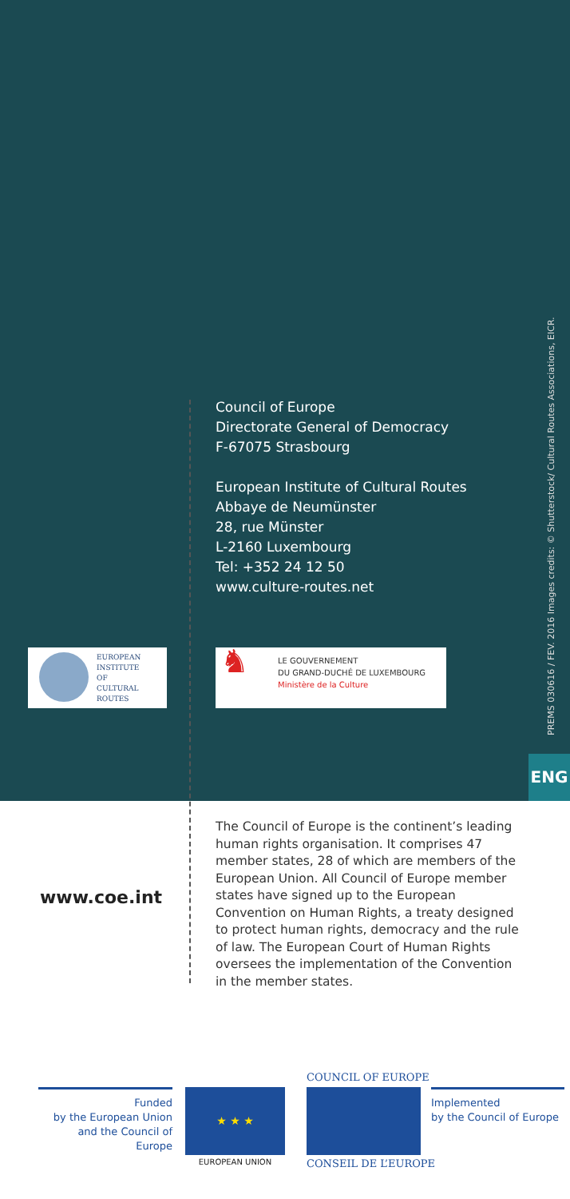Council of Europe
Directorate General of Democracy
F-67075 Strasbourg
European Institute of Cultural Routes
Abbaye de Neumünster
28, rue Münster
L-2160 Luxembourg
Tel: +352 24 12 50
www.culture-routes.net
EUROPEAN
INSTITUTE
OF
CULTURAL
ROUTES
♞
LE GOUVERNEMENT
DU GRAND-DUCHÉ DE LUXEMBOURG
Ministère de la Culture
PREMS 030616 / FEV. 2016 Images credits: © Shutterstock/ Cultural Routes Associations, EICR.
ENG
www.coe.int
The Council of Europe is the continent’s leading human rights organisation. It comprises 47 member states, 28 of which are members of the European Union. All Council of Europe member states have signed up to the European Convention on Human Rights, a treaty designed to protect human rights, democracy and the rule of law. The European Court of Human Rights oversees the implementation of the Convention in the member states.
Funded
by the European Union
and the Council of Europe
★ ★ ★
EUROPEAN UNION
COUNCIL OF EUROPE
CONSEIL DE L’EUROPE
Implemented
by the Council of Europe